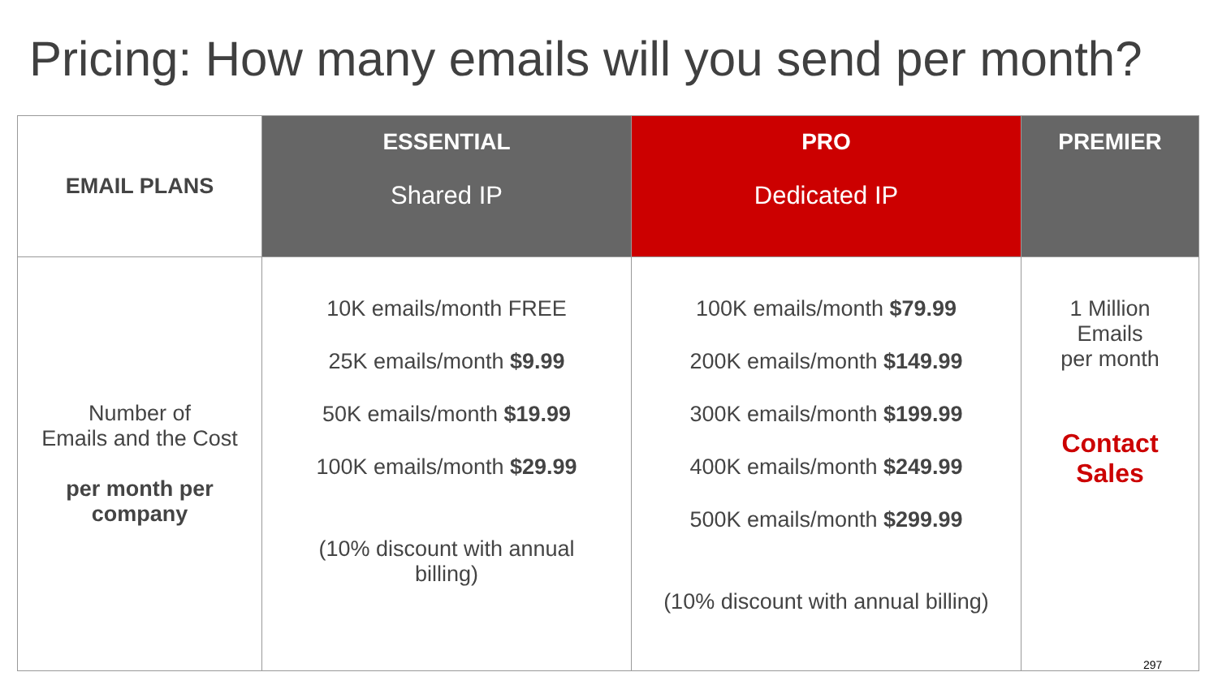Pricing: How many emails will you send per month?
| EMAIL PLANS | ESSENTIAL Shared IP | PRO Dedicated IP | PREMIER |
| --- | --- | --- | --- |
| Number of Emails and the Cost per month per company | 10K emails/month FREE 25K emails/month $9.99 50K emails/month $19.99 100K emails/month $29.99 (10% discount with annual billing) | 100K emails/month $79.99 200K emails/month $149.99 300K emails/month $199.99 400K emails/month $249.99 500K emails/month $299.99 (10% discount with annual billing) | 1 Million Emails per month Contact Sales |
297